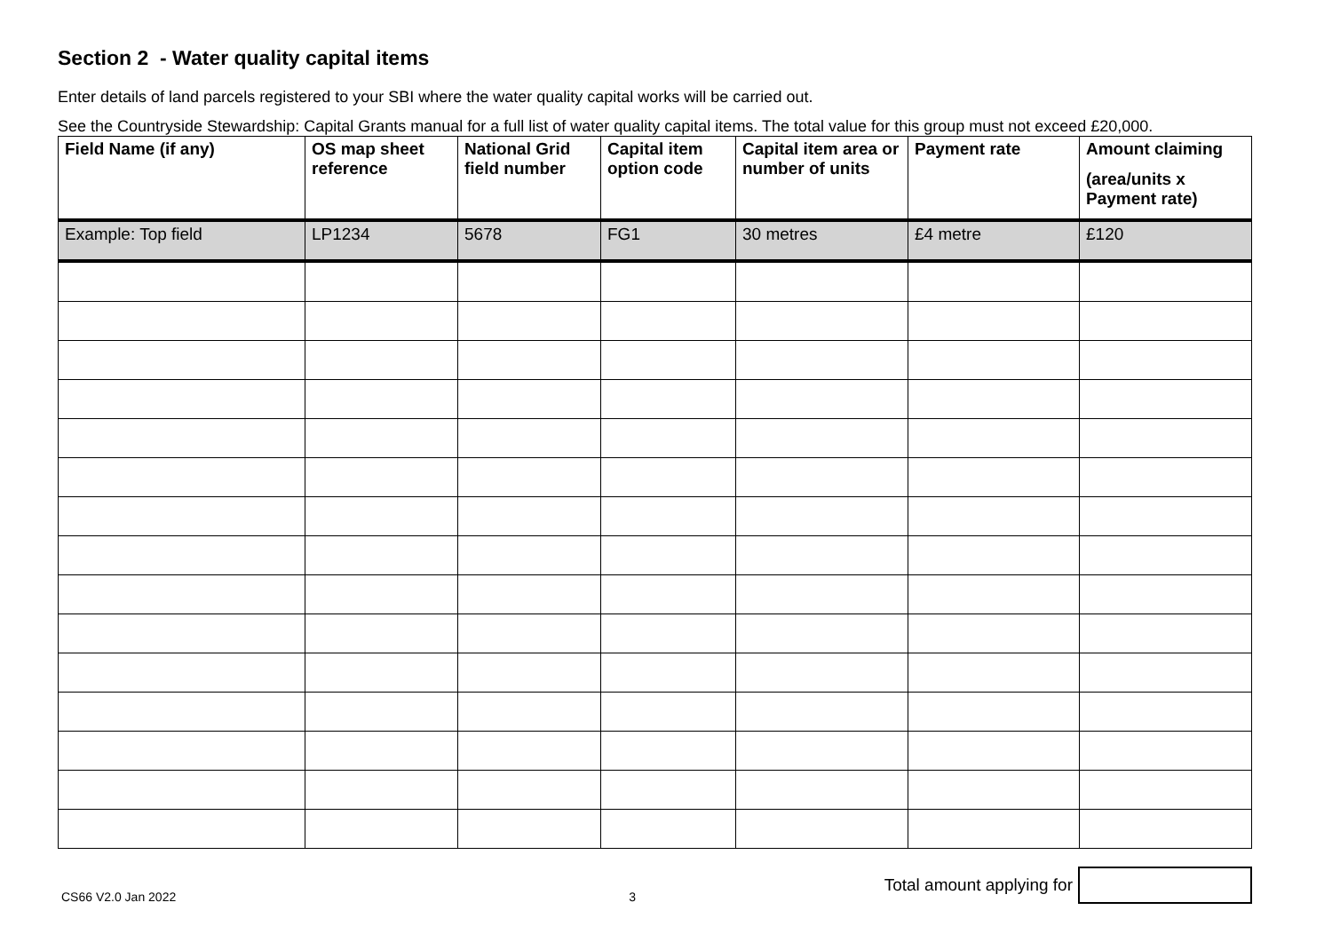Section 2 - Water quality capital items
Enter details of land parcels registered to your SBI where the water quality capital works will be carried out.
See the Countryside Stewardship: Capital Grants manual for a full list of water quality capital items. The total value for this group must not exceed £20,000.
| Field Name (if any) | OS map sheet reference | National Grid field number | Capital item option code | Capital item area or number of units | Payment rate | Amount claiming (area/units x Payment rate) |
| --- | --- | --- | --- | --- | --- | --- |
| Example: Top field | LP1234 | 5678 | FG1 | 30 metres | £4 metre | £120 |
CS66 V2.0 Jan 2022 3
Total amount applying for